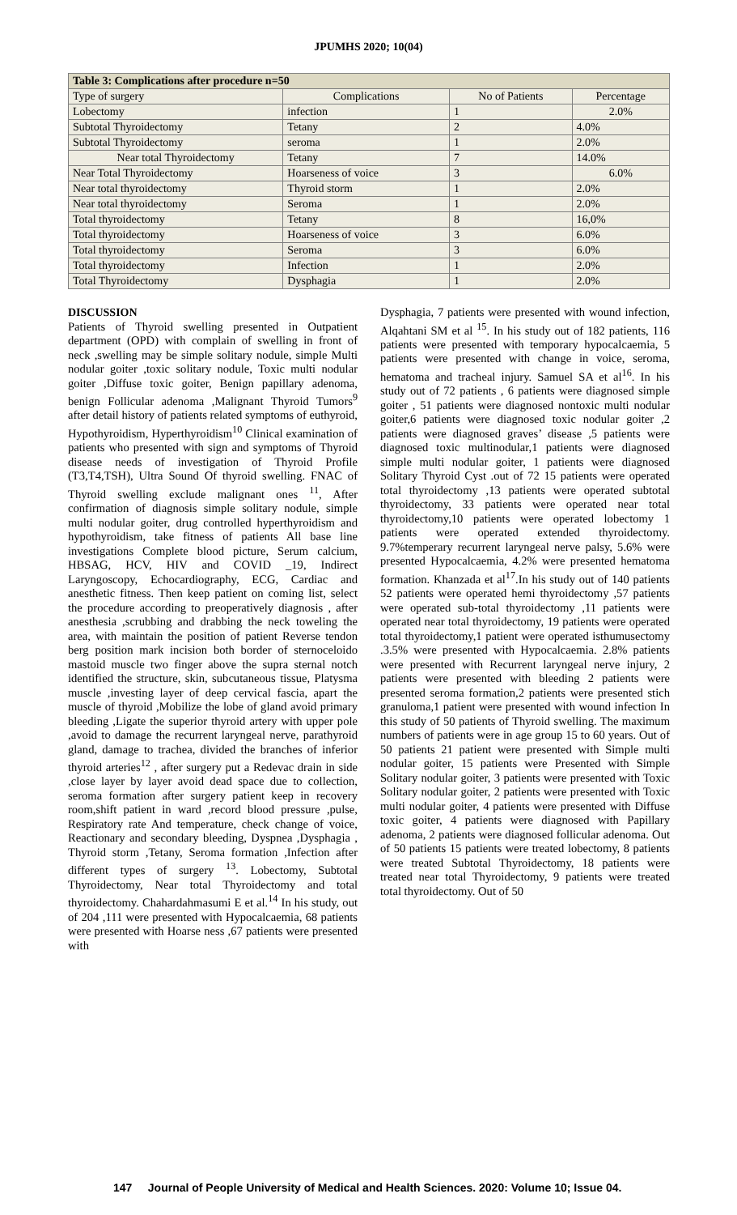JPUMHS 2020; 10(04)
| Table 3: Complications after procedure n=50 | | | |
| --- | --- | --- | --- |
| Type of surgery | Complications | No of Patients | Percentage |
| Lobectomy | infection | 1 | 2.0% |
| Subtotal Thyroidectomy | Tetany | 2 | 4.0% |
| Subtotal Thyroidectomy | seroma | 1 | 2.0% |
| Near total Thyroidectomy | Tetany | 7 | 14.0% |
| Near Total Thyroidectomy | Hoarseness of voice | 3 | 6.0% |
| Near total thyroidectomy | Thyroid storm | 1 | 2.0% |
| Near total thyroidectomy | Seroma | 1 | 2.0% |
| Total thyroidectomy | Tetany | 8 | 16,0% |
| Total thyroidectomy | Hoarseness of voice | 3 | 6.0% |
| Total thyroidectomy | Seroma | 3 | 6.0% |
| Total thyroidectomy | Infection | 1 | 2.0% |
| Total Thyroidectomy | Dysphagia | 1 | 2.0% |
DISCUSSION
Patients of Thyroid swelling presented in Outpatient department (OPD) with complain of swelling in front of neck ,swelling may be simple solitary nodule, simple Multi nodular goiter ,toxic solitary nodule, Toxic multi nodular goiter ,Diffuse toxic goiter, Benign papillary adenoma, benign Follicular adenoma ,Malignant Thyroid Tumors<sup>9</sup> after detail history of patients related symptoms of euthyroid, Hypothyroidism, Hyperthyroidism<sup>10</sup> Clinical examination of patients who presented with sign and symptoms of Thyroid disease needs of investigation of Thyroid Profile (T3,T4,TSH), Ultra Sound Of thyroid swelling. FNAC of Thyroid swelling exclude malignant ones <sup>11</sup>, After confirmation of diagnosis simple solitary nodule, simple multi nodular goiter, drug controlled hyperthyroidism and hypothyroidism, take fitness of patients All base line investigations Complete blood picture, Serum calcium, HBSAG, HCV, HIV and COVID _19, Indirect Laryngoscopy, Echocardiography, ECG, Cardiac and anesthetic fitness. Then keep patient on coming list, select the procedure according to preoperatively diagnosis , after anesthesia ,scrubbing and drabbing the neck toweling the area, with maintain the position of patient Reverse tendon berg position mark incision both border of sternoceloido mastoid muscle two finger above the supra sternal notch identified the structure, skin, subcutaneous tissue, Platysma muscle ,investing layer of deep cervical fascia, apart the muscle of thyroid ,Mobilize the lobe of gland avoid primary bleeding ,Ligate the superior thyroid artery with upper pole ,avoid to damage the recurrent laryngeal nerve, parathyroid gland, damage to trachea, divided the branches of inferior thyroid arteries<sup>12</sup> , after surgery put a Redevac drain in side ,close layer by layer avoid dead space due to collection, seroma formation after surgery patient keep in recovery room,shift patient in ward ,record blood pressure ,pulse, Respiratory rate And temperature, check change of voice, Reactionary and secondary bleeding, Dyspnea ,Dysphagia , Thyroid storm ,Tetany, Seroma formation ,Infection after different types of surgery <sup>13</sup>. Lobectomy, Subtotal Thyroidectomy, Near total Thyroidectomy and total thyroidectomy. Chahardahmasumi E et al.<sup>14</sup> In his study, out of 204 ,111 were presented with Hypocalcaemia, 68 patients were presented with Hoarse ness ,67 patients were presented with
Dysphagia, 7 patients were presented with wound infection, Alqahtani SM et al <sup>15</sup>. In his study out of 182 patients, 116 patients were presented with temporary hypocalcaemia, 5 patients were presented with change in voice, seroma, hematoma and tracheal injury. Samuel SA et al<sup>16</sup>. In his study out of 72 patients , 6 patients were diagnosed simple goiter , 51 patients were diagnosed nontoxic multi nodular goiter,6 patients were diagnosed toxic nodular goiter ,2 patients were diagnosed graves’ disease ,5 patients were diagnosed toxic multinodular,1 patients were diagnosed simple multi nodular goiter, 1 patients were diagnosed Solitary Thyroid Cyst .out of 72 15 patients were operated total thyroidectomy ,13 patients were operated subtotal thyroidectomy, 33 patients were operated near total thyroidectomy,10 patients were operated lobectomy 1 patients were operated extended thyroidectomy. 9.7%temperary recurrent laryngeal nerve palsy, 5.6% were presented Hypocalcaemia, 4.2% were presented hematoma formation. Khanzada et al<sup>17</sup>.In his study out of 140 patients 52 patients were operated hemi thyroidectomy ,57 patients were operated sub-total thyroidectomy ,11 patients were operated near total thyroidectomy, 19 patients were operated total thyroidectomy,1 patient were operated isthumusectomy .3.5% were presented with Hypocalcaemia. 2.8% patients were presented with Recurrent laryngeal nerve injury, 2 patients were presented with bleeding 2 patients were presented seroma formation,2 patients were presented stich granuloma,1 patient were presented with wound infection In this study of 50 patients of Thyroid swelling. The maximum numbers of patients were in age group 15 to 60 years. Out of 50 patients 21 patient were presented with Simple multi nodular goiter, 15 patients were Presented with Simple Solitary nodular goiter, 3 patients were presented with Toxic Solitary nodular goiter, 2 patients were presented with Toxic multi nodular goiter, 4 patients were presented with Diffuse toxic goiter, 4 patients were diagnosed with Papillary adenoma, 2 patients were diagnosed follicular adenoma. Out of 50 patients 15 patients were treated lobectomy, 8 patients were treated Subtotal Thyroidectomy, 18 patients were treated near total Thyroidectomy, 9 patients were treated total thyroidectomy. Out of 50
147 Journal of People University of Medical and Health Sciences. 2020: Volume 10; Issue 04.